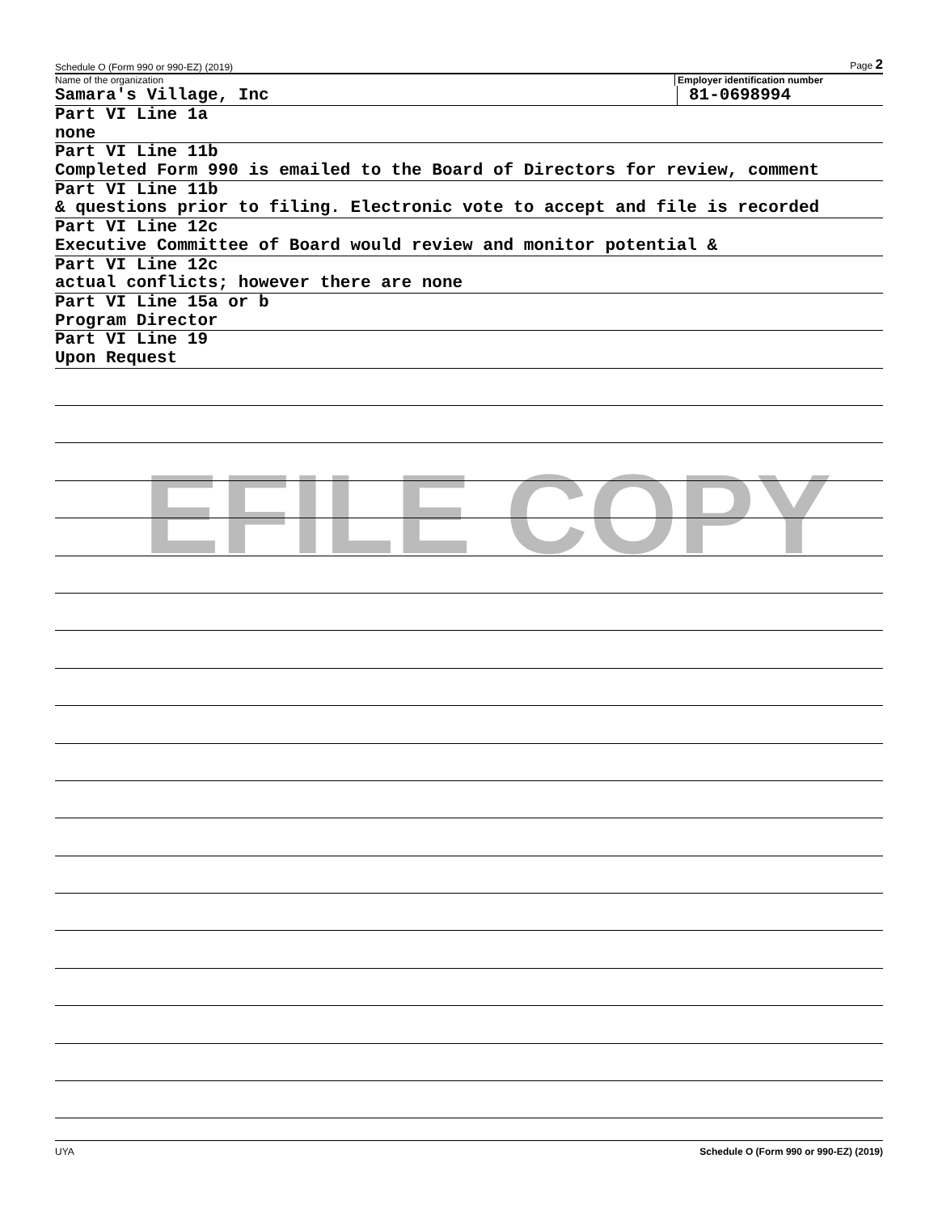EFILE COPY
Schedule O (Form 990 or 990-EZ) (2019) Page 2
Name of the organization Employer identification number
Samara's Village, Inc 81-0698994
Part VI Line 1a
none
Part VI Line 11b
Completed Form 990 is emailed to the Board of Directors for review, comment
Part VI Line 11b
& questions prior to filing. Electronic vote to accept and file is recorded
Part VI Line 12c
Executive Committee of Board would review and monitor potential &
Part VI Line 12c
actual conflicts; however there are none
Part VI Line 15a or b
Program Director
Part VI Line 19
Upon Request
UYA Schedule O (Form 990 or 990-EZ) (2019)